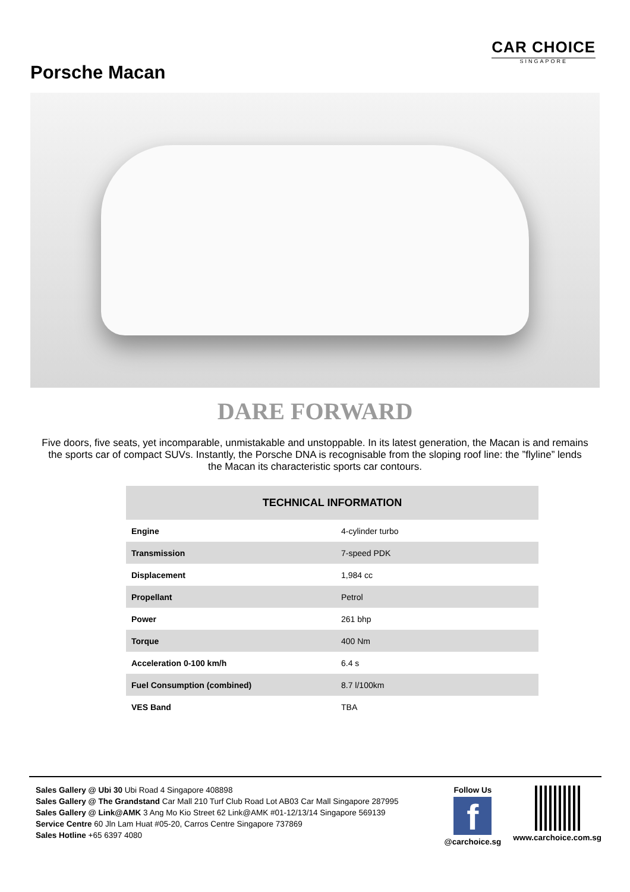CAR CHOICE
SINGAPORE
Porsche Macan
DARE FORWARD
Five doors, five seats, yet incomparable, unmistakable and unstoppable. In its latest generation, the Macan is and remains the sports car of compact SUVs. Instantly, the Porsche DNA is recognisable from the sloping roof line: the ”flyline” lends the Macan its characteristic sports car contours.
| TECHNICAL INFORMATION | |
| --- | --- |
| Engine | 4-cylinder turbo |
| Transmission | 7-speed PDK |
| Displacement | 1,984 cc |
| Propellant | Petrol |
| Power | 261 bhp |
| Torque | 400 Nm |
| Acceleration 0-100 km/h | 6.4 s |
| Fuel Consumption (combined) | 8.7 l/100km |
| VES Band | TBA |
Sales Gallery @ Ubi 30 Ubi Road 4 Singapore 408898
Sales Gallery @ The Grandstand Car Mall 210 Turf Club Road Lot AB03 Car Mall Singapore 287995
Sales Gallery @ Link@AMK 3 Ang Mo Kio Street 62 Link@AMK #01-12/13/14 Singapore 569139
Service Centre 60 Jln Lam Huat #05-20, Carros Centre Singapore 737869
Sales Hotline +65 6397 4080
Follow Us
f
@carchoice.sg
www.carchoice.com.sg